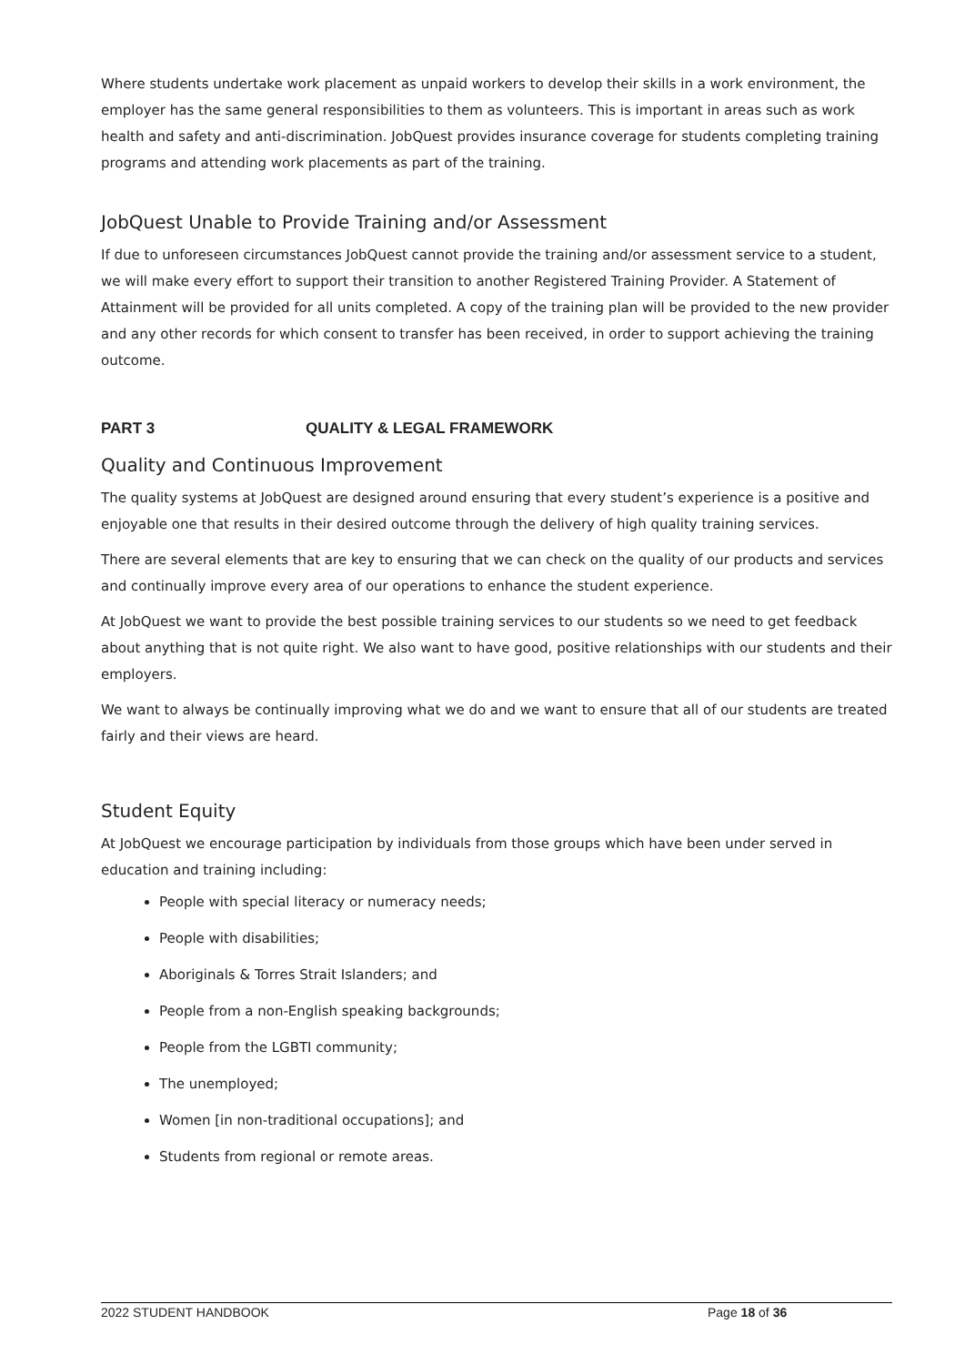Where students undertake work placement as unpaid workers to develop their skills in a work environment, the employer has the same general responsibilities to them as volunteers. This is important in areas such as work health and safety and anti-discrimination. JobQuest provides insurance coverage for students completing training programs and attending work placements as part of the training.
JobQuest Unable to Provide Training and/or Assessment
If due to unforeseen circumstances JobQuest cannot provide the training and/or assessment service to a student, we will make every effort to support their transition to another Registered Training Provider. A Statement of Attainment will be provided for all units completed. A copy of the training plan will be provided to the new provider and any other records for which consent to transfer has been received, in order to support achieving the training outcome.
PART 3 QUALITY & LEGAL FRAMEWORK
Quality and Continuous Improvement
The quality systems at JobQuest are designed around ensuring that every student’s experience is a positive and enjoyable one that results in their desired outcome through the delivery of high quality training services.
There are several elements that are key to ensuring that we can check on the quality of our products and services and continually improve every area of our operations to enhance the student experience.
At JobQuest we want to provide the best possible training services to our students so we need to get feedback about anything that is not quite right. We also want to have good, positive relationships with our students and their employers.
We want to always be continually improving what we do and we want to ensure that all of our students are treated fairly and their views are heard.
Student Equity
At JobQuest we encourage participation by individuals from those groups which have been under served in education and training including:
People with special literacy or numeracy needs;
People with disabilities;
Aboriginals & Torres Strait Islanders; and
People from a non-English speaking backgrounds;
People from the LGBTI community;
The unemployed;
Women [in non-traditional occupations]; and
Students from regional or remote areas.
2022 STUDENT HANDBOOK Page 18 of 36